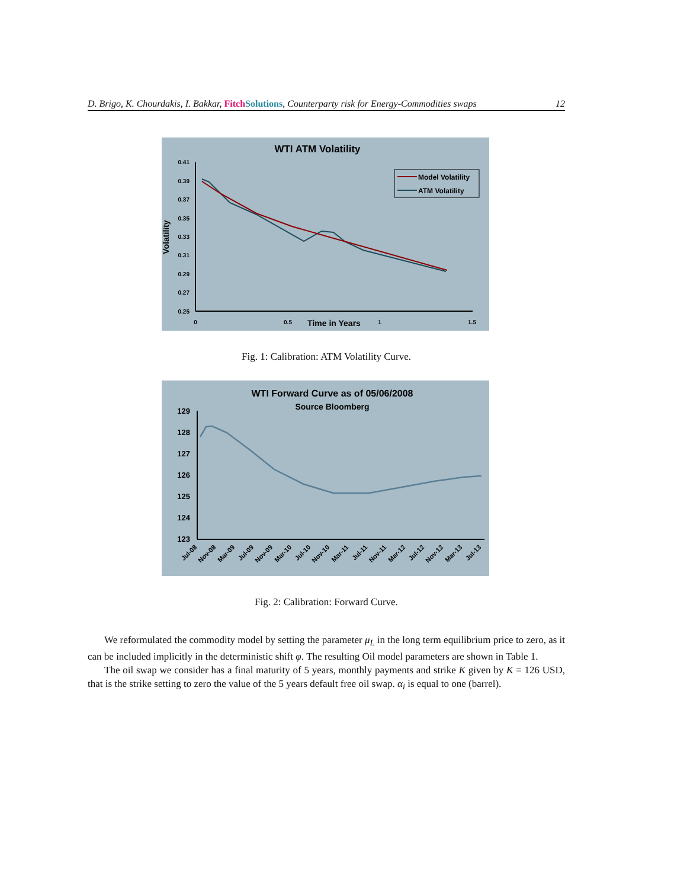D. Brigo, K. Chourdakis, I. Bakkar, Fitch Solutions, Counterparty risk for Energy-Commodities swaps 12
WTI ATM Volatility
0.41
0.39
0.37
0.35
0.33
0.31
0.29
0.27
0.25
0
0.5
1
1.5
Time in Years
Volatility
Model Volatility
ATM Volatility
Fig. 1: Calibration: ATM Volatility Curve.
WTI Forward Curve as of 05/06/2008
Source Bloomberg
129
128
127
126
125
124
123
Jul-08
Nov-08
Mar-09
Jul-09
Nov-09
Mar-10
Jul-10
Nov-10
Mar-11
Jul-11
Nov-11
Mar-12
Jul-12
Nov-12
Mar-13
Jul-13
Fig. 2: Calibration: Forward Curve.
We reformulated the commodity model by setting the parameter μ<sub>L</sub> in the long term equilibrium price to zero, as it can be included implicitly in the deterministic shift φ. The resulting Oil model parameters are shown in Table 1.
The oil swap we consider has a final maturity of 5 years, monthly payments and strike K given by K = 126 USD, that is the strike setting to zero the value of the 5 years default free oil swap. α<sub>i</sub> is equal to one (barrel).